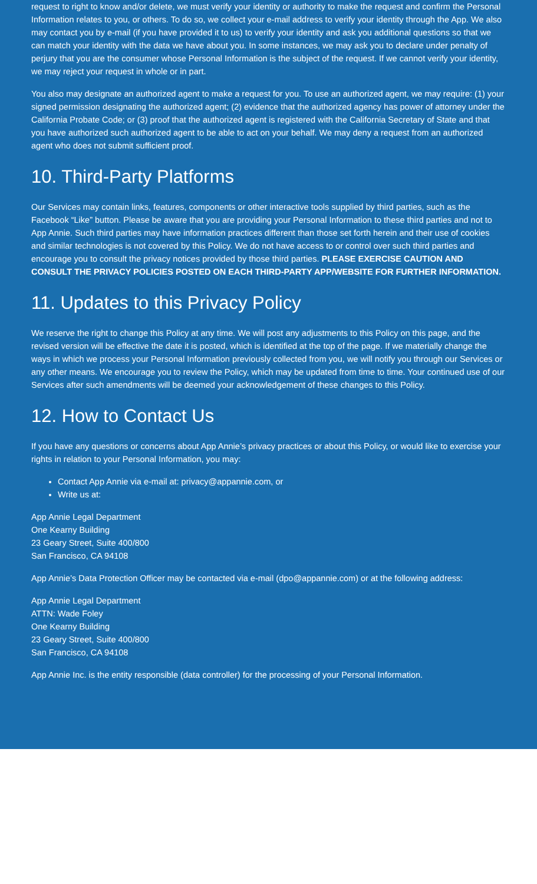request to right to know and/or delete, we must verify your identity or authority to make the request and confirm the Personal Information relates to you, or others. To do so, we collect your e-mail address to verify your identity through the App. We also may contact you by e-mail (if you have provided it to us) to verify your identity and ask you additional questions so that we can match your identity with the data we have about you. In some instances, we may ask you to declare under penalty of perjury that you are the consumer whose Personal Information is the subject of the request. If we cannot verify your identity, we may reject your request in whole or in part.
You also may designate an authorized agent to make a request for you. To use an authorized agent, we may require: (1) your signed permission designating the authorized agent; (2) evidence that the authorized agency has power of attorney under the California Probate Code; or (3) proof that the authorized agent is registered with the California Secretary of State and that you have authorized such authorized agent to be able to act on your behalf. We may deny a request from an authorized agent who does not submit sufficient proof.
10. Third-Party Platforms
Our Services may contain links, features, components or other interactive tools supplied by third parties, such as the Facebook “Like” button. Please be aware that you are providing your Personal Information to these third parties and not to App Annie. Such third parties may have information practices different than those set forth herein and their use of cookies and similar technologies is not covered by this Policy. We do not have access to or control over such third parties and encourage you to consult the privacy notices provided by those third parties. PLEASE EXERCISE CAUTION AND CONSULT THE PRIVACY POLICIES POSTED ON EACH THIRD-PARTY APP/WEBSITE FOR FURTHER INFORMATION.
11. Updates to this Privacy Policy
We reserve the right to change this Policy at any time. We will post any adjustments to this Policy on this page, and the revised version will be effective the date it is posted, which is identified at the top of the page. If we materially change the ways in which we process your Personal Information previously collected from you, we will notify you through our Services or any other means. We encourage you to review the Policy, which may be updated from time to time. Your continued use of our Services after such amendments will be deemed your acknowledgement of these changes to this Policy.
12. How to Contact Us
If you have any questions or concerns about App Annie’s privacy practices or about this Policy, or would like to exercise your rights in relation to your Personal Information, you may:
Contact App Annie via e-mail at: privacy@appannie.com, or
Write us at:
App Annie Legal Department
One Kearny Building
23 Geary Street, Suite 400/800
San Francisco, CA 94108
App Annie’s Data Protection Officer may be contacted via e-mail (dpo@appannie.com) or at the following address:
App Annie Legal Department
ATTN: Wade Foley
One Kearny Building
23 Geary Street, Suite 400/800
San Francisco, CA 94108
App Annie Inc. is the entity responsible (data controller) for the processing of your Personal Information.